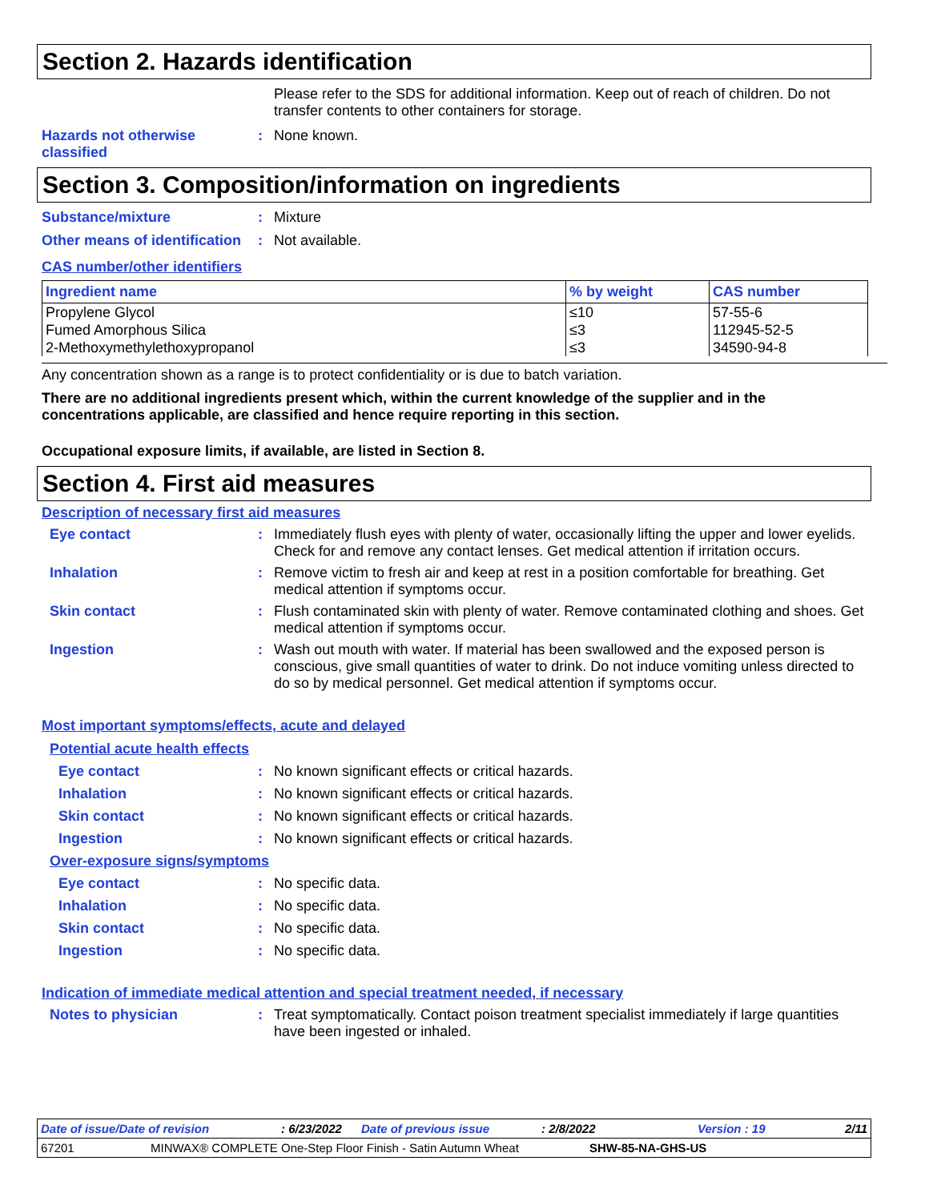Section 2. Hazards identification
Please refer to the SDS for additional information. Keep out of reach of children. Do not transfer contents to other containers for storage.
Hazards not otherwise classified
: None known.
Section 3. Composition/information on ingredients
Substance/mixture : Mixture
Other means of identification
: Not available.
CAS number/other identifiers
| Ingredient name | % by weight | CAS number |
| --- | --- | --- |
| Propylene Glycol Fumed Amorphous Silica 2-Methoxymethylethoxypropanol | ≤10 ≤3 ≤3 | 57-55-6 112945-52-5 34590-94-8 |
Any concentration shown as a range is to protect confidentiality or is due to batch variation.
There are no additional ingredients present which, within the current knowledge of the supplier and in the concentrations applicable, are classified and hence require reporting in this section.
Occupational exposure limits, if available, are listed in Section 8.
Section 4. First aid measures
Description of necessary first aid measures
Eye contact : Immediately flush eyes with plenty of water, occasionally lifting the upper and lower eyelids. Check for and remove any contact lenses. Get medical attention if irritation occurs.
Inhalation : Remove victim to fresh air and keep at rest in a position comfortable for breathing. Get medical attention if symptoms occur.
Skin contact : Flush contaminated skin with plenty of water. Remove contaminated clothing and shoes. Get medical attention if symptoms occur.
Ingestion : Wash out mouth with water. If material has been swallowed and the exposed person is conscious, give small quantities of water to drink. Do not induce vomiting unless directed to do so by medical personnel. Get medical attention if symptoms occur.
Most important symptoms/effects, acute and delayed
Potential acute health effects
Eye contact : No known significant effects or critical hazards.
Inhalation : No known significant effects or critical hazards.
Skin contact : No known significant effects or critical hazards.
Ingestion : No known significant effects or critical hazards.
Over-exposure signs/symptoms
Eye contact : No specific data.
Inhalation : No specific data.
Skin contact : No specific data.
Ingestion : No specific data.
Indication of immediate medical attention and special treatment needed, if necessary
Notes to physician : Treat symptomatically. Contact poison treatment specialist immediately if large quantities have been ingested or inhaled.
Date of issue/Date of revision: 6/23/2022 Date of previous issue: 2/8/2022 Version : 19 2/11
67201 MINWAX® COMPLETE One-Step Floor Finish - Satin Autumn Wheat SHW-85-NA-GHS-US